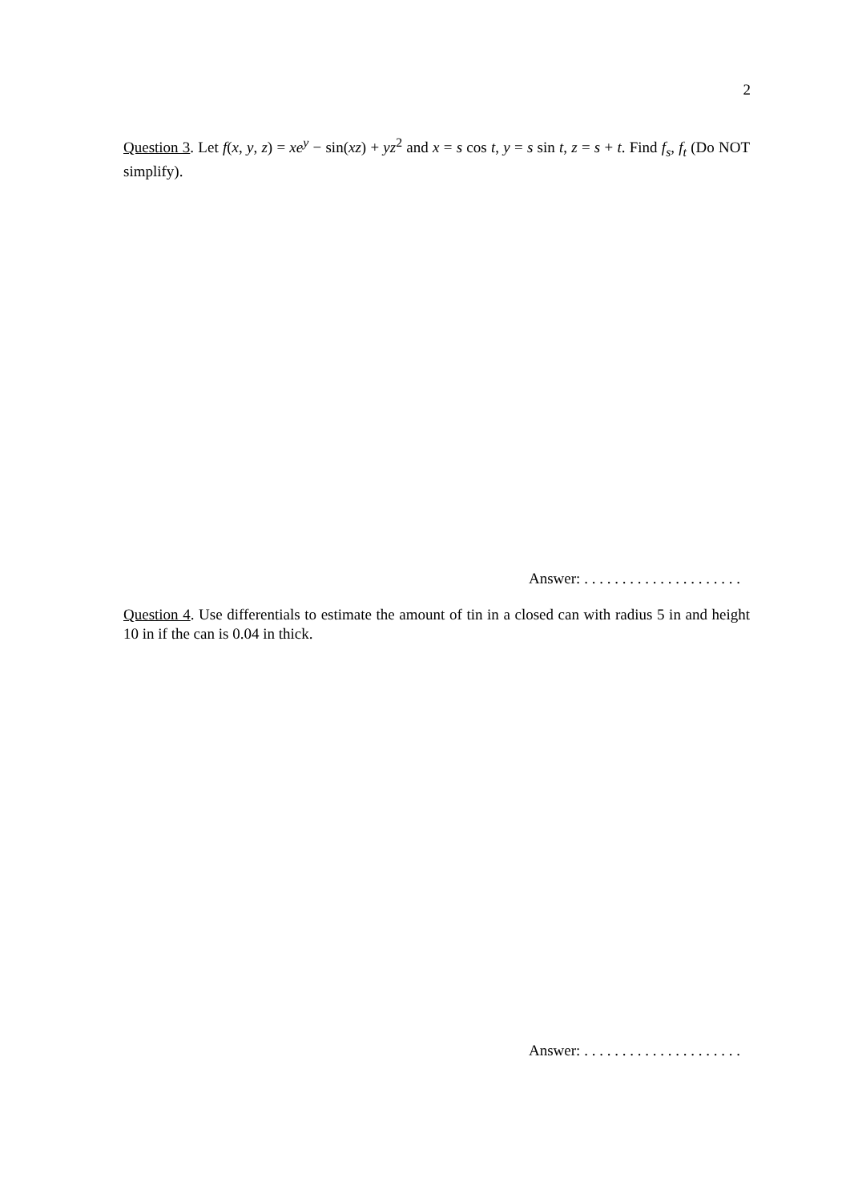2
Question 3. Let f(x, y, z) = xe<sup>y</sup> − sin(xz) + yz<sup>2</sup> and x = s cos t, y = s sin t, z = s + t. Find f<sub>s</sub>, f<sub>t</sub> (Do NOT simplify).
Answer: . . . . . . . . . . . . . . . . . . . . .
Question 4. Use differentials to estimate the amount of tin in a closed can with radius 5 in and height 10 in if the can is 0.04 in thick.
Answer: . . . . . . . . . . . . . . . . . . . . .